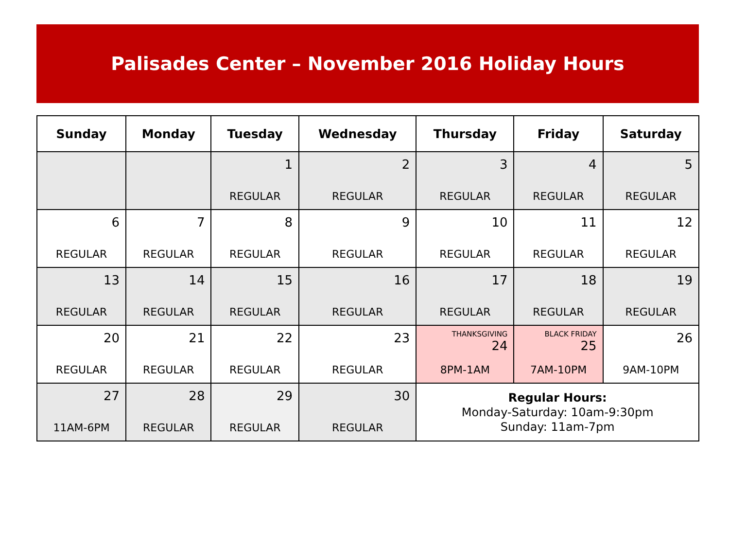Palisades Center – November 2016 Holiday Hours
| Sunday | Monday | Tuesday | Wednesday | Thursday | Friday | Saturday |
| --- | --- | --- | --- | --- | --- | --- |
| | | 1 REGULAR | 2 REGULAR | 3 REGULAR | 4 REGULAR | 5 REGULAR |
| 6 REGULAR | 7 REGULAR | 8 REGULAR | 9 REGULAR | 10 REGULAR | 11 REGULAR | 12 REGULAR |
| 13 REGULAR | 14 REGULAR | 15 REGULAR | 16 REGULAR | 17 REGULAR | 18 REGULAR | 19 REGULAR |
| 20 REGULAR | 21 REGULAR | 22 REGULAR | 23 REGULAR | THANKSGIVING 24 8PM-1AM | BLACK FRIDAY 25 7AM-10PM | 26 9AM-10PM |
| 27 11AM-6PM | 28 REGULAR | 29 REGULAR | 30 REGULAR | Regular Hours: Monday-Saturday: 10am-9:30pm Sunday: 11am-7pm | | |